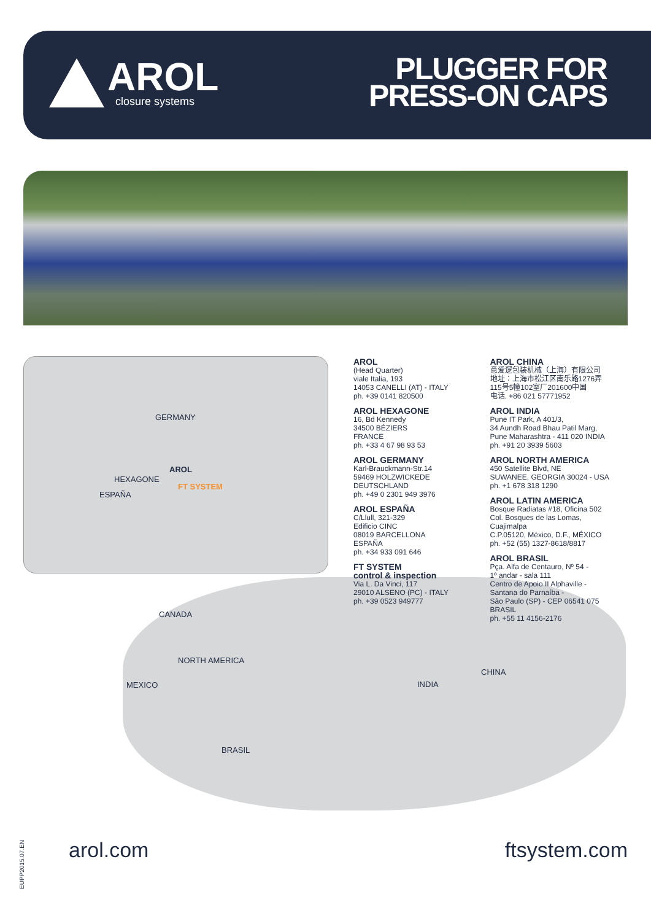AROL
closure systems
PLUGGER FOR
PRESS-ON CAPS
GERMANY
AROL
HEXAGONE
FT SYSTEM
ESPAÑA
CANADA
NORTH AMERICA
MEXICO INDIA
CHINA
BRASIL
AROL
(Head Quarter)
viale Italia, 193
14053 CANELLI (AT) - ITALY
ph. +39 0141 820500
AROL HEXAGONE
16, Bd Kennedy
34500 BÉZIERS
FRANCE
ph. +33 4 67 98 93 53
AROL GERMANY
Karl-Brauckmann-Str.14
59469 HOLZWICKEDE
DEUTSCHLAND
ph. +49 0 2301 949 3976
AROL ESPAÑA
C/Llull, 321-329
Edificio CINC
08019 BARCELLONA
ESPAÑA
ph. +34 933 091 646
FT SYSTEM
control & inspection
Via L. Da Vinci, 117
29010 ALSENO (PC) - ITALY
ph. +39 0523 949777
AROL CHINA
意爱逻包装机械（上海）有限公司
地址：上海市松江区南乐路1276弄
115号5幢102室厂201600中国
电话. +86 021 57771952
AROL INDIA
Pune IT Park, A 401/3,
34 Aundh Road Bhau Patil Marg,
Pune Maharashtra - 411 020 INDIA
ph. +91 20 3939 5603
AROL NORTH AMERICA
450 Satellite Blvd, NE
SUWANEE, GEORGIA 30024 - USA
ph. +1 678 318 1290
AROL LATIN AMERICA
Bosque Radiatas #18, Oficina 502
Col. Bosques de las Lomas,
Cuajimalpa
C.P.05120, México, D.F., MÉXICO
ph. +52 (55) 1327-8618/8817
AROL BRASIL
Pça. Alfa de Centauro, Nº 54 -
1º andar - sala 111
Centro de Apoio II Alphaville -
Santana do Parnaíba -
São Paulo (SP) - CEP 06541 075
BRASIL
ph. +55 11 4156-2176
arol.com ftsystem.com
EUPP2015.07.EN